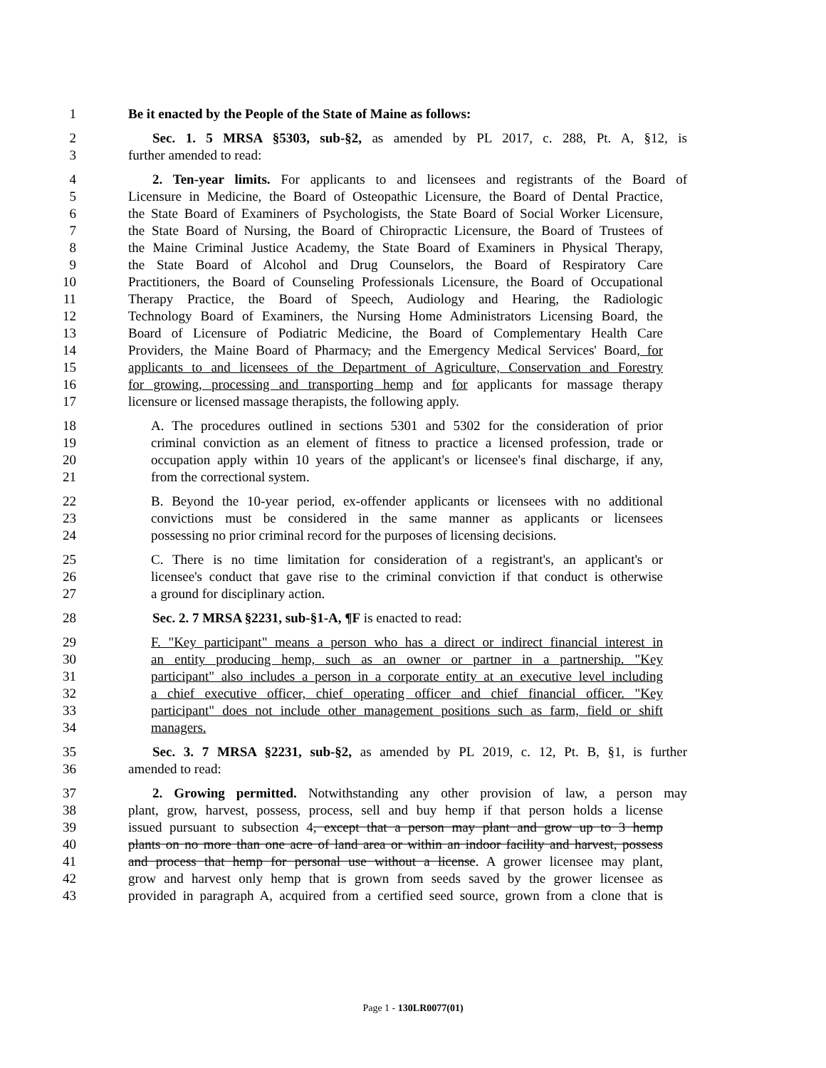1 Be it enacted by the People of the State of Maine as follows:
2 Sec. 1. 5 MRSA §5303, sub-§2, as amended by PL 2017, c. 288, Pt. A, §12, is
3 further amended to read:
4 2. Ten-year limits. For applicants to and licensees and registrants of the Board of
5 Licensure in Medicine, the Board of Osteopathic Licensure, the Board of Dental Practice,
6 the State Board of Examiners of Psychologists, the State Board of Social Worker Licensure,
7 the State Board of Nursing, the Board of Chiropractic Licensure, the Board of Trustees of
8 the Maine Criminal Justice Academy, the State Board of Examiners in Physical Therapy,
9 the State Board of Alcohol and Drug Counselors, the Board of Respiratory Care
10 Practitioners, the Board of Counseling Professionals Licensure, the Board of Occupational
11 Therapy Practice, the Board of Speech, Audiology and Hearing, the Radiologic
12 Technology Board of Examiners, the Nursing Home Administrators Licensing Board, the
13 Board of Licensure of Podiatric Medicine, the Board of Complementary Health Care
14 Providers, the Maine Board of Pharmacy, and the Emergency Medical Services' Board, for
15 applicants to and licensees of the Department of Agriculture, Conservation and Forestry
16 for growing, processing and transporting hemp and for applicants for massage therapy
17 licensure or licensed massage therapists, the following apply.
18 A. The procedures outlined in sections 5301 and 5302 for the consideration of prior
19 criminal conviction as an element of fitness to practice a licensed profession, trade or
20 occupation apply within 10 years of the applicant's or licensee's final discharge, if any,
21 from the correctional system.
22 B. Beyond the 10-year period, ex-offender applicants or licensees with no additional
23 convictions must be considered in the same manner as applicants or licensees
24 possessing no prior criminal record for the purposes of licensing decisions.
25 C. There is no time limitation for consideration of a registrant's, an applicant's or
26 licensee's conduct that gave rise to the criminal conviction if that conduct is otherwise
27 a ground for disciplinary action.
28 Sec. 2. 7 MRSA §2231, sub-§1-A, ¶F is enacted to read:
29 F. "Key participant" means a person who has a direct or indirect financial interest in
30 an entity producing hemp, such as an owner or partner in a partnership. "Key
31 participant" also includes a person in a corporate entity at an executive level including
32 a chief executive officer, chief operating officer and chief financial officer. "Key
33 participant" does not include other management positions such as farm, field or shift
34 managers.
35 Sec. 3. 7 MRSA §2231, sub-§2, as amended by PL 2019, c. 12, Pt. B, §1, is further
36 amended to read:
37 2. Growing permitted. Notwithstanding any other provision of law, a person may
38 plant, grow, harvest, possess, process, sell and buy hemp if that person holds a license
39 issued pursuant to subsection 4, except that a person may plant and grow up to 3 hemp
40 plants on no more than one acre of land area or within an indoor facility and harvest, possess
41 and process that hemp for personal use without a license. A grower licensee may plant,
42 grow and harvest only hemp that is grown from seeds saved by the grower licensee as
43 provided in paragraph A, acquired from a certified seed source, grown from a clone that is
Page 1 - 130LR0077(01)